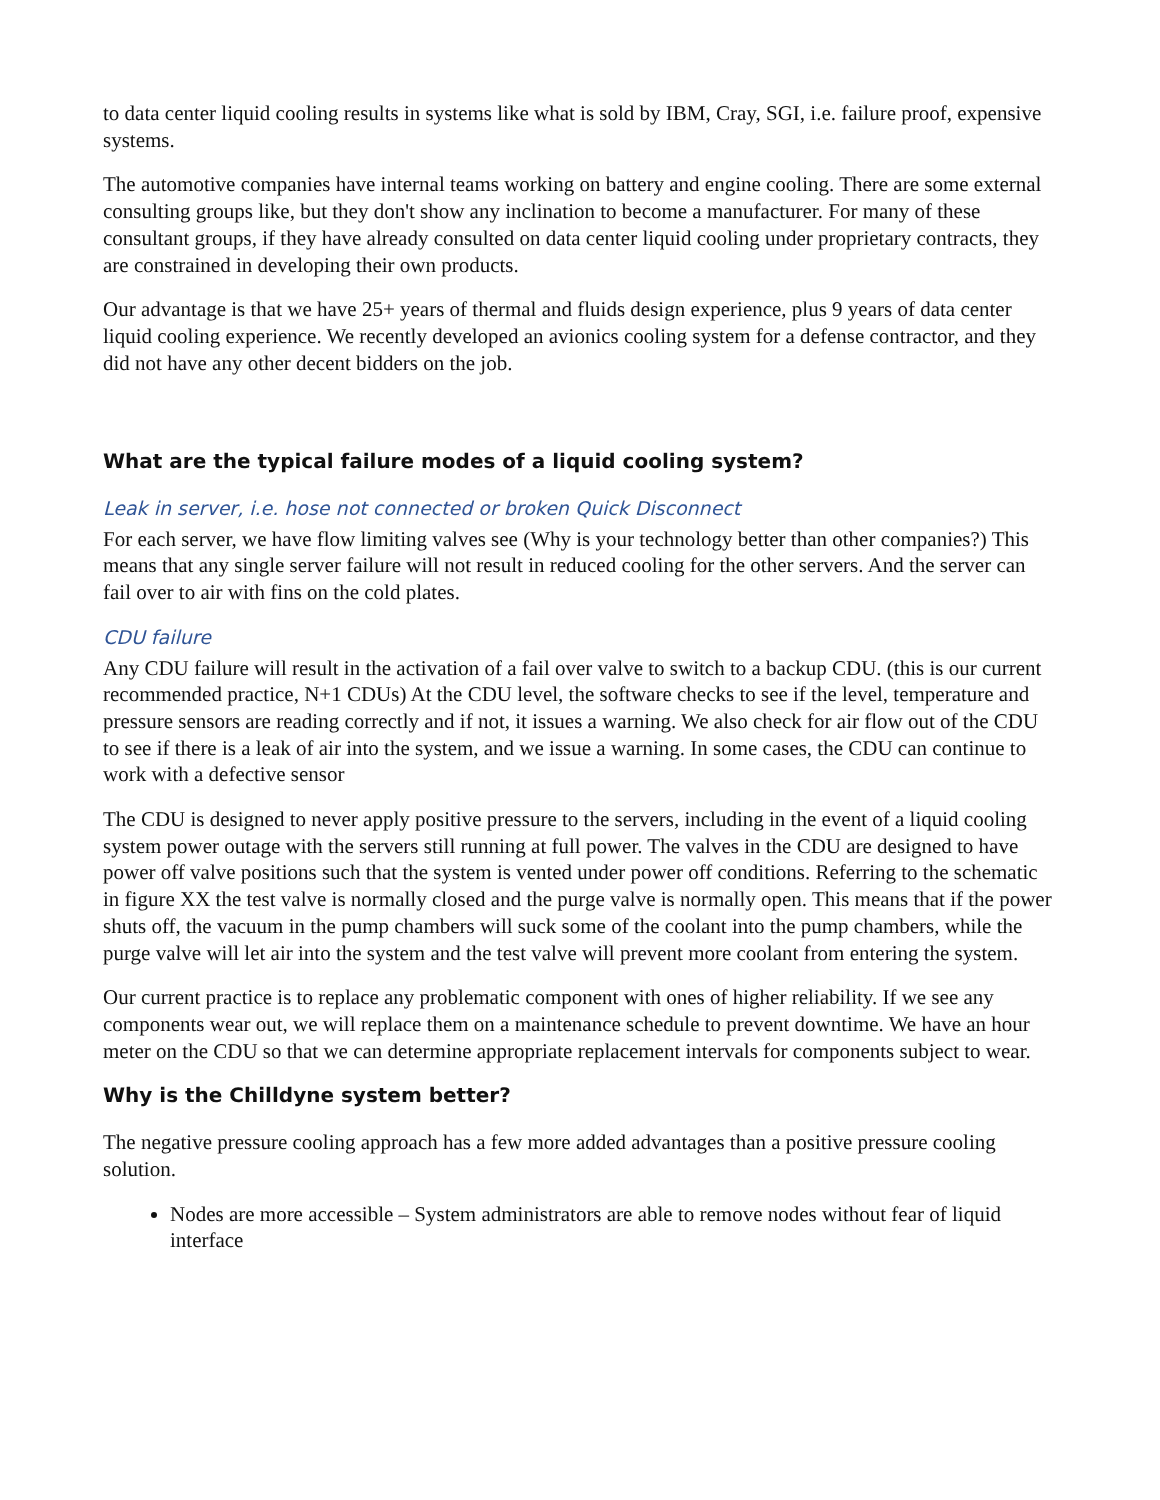to data center liquid cooling results in systems like what is sold by IBM, Cray, SGI, i.e. failure proof, expensive systems.
The automotive companies have internal teams working on battery and engine cooling. There are some external consulting groups like, but they don't show any inclination to become a manufacturer. For many of these consultant groups, if they have already consulted on data center liquid cooling under proprietary contracts, they are constrained in developing their own products.
Our advantage is that we have 25+ years of thermal and fluids design experience, plus 9 years of data center liquid cooling experience. We recently developed an avionics cooling system for a defense contractor, and they did not have any other decent bidders on the job.
What are the typical failure modes of a liquid cooling system?
Leak in server, i.e. hose not connected or broken Quick Disconnect
For each server, we have flow limiting valves see (Why is your technology better than other companies?) This means that any single server failure will not result in reduced cooling for the other servers. And the server can fail over to air with fins on the cold plates.
CDU failure
Any CDU failure will result in the activation of a fail over valve to switch to a backup CDU. (this is our current recommended practice, N+1 CDUs) At the CDU level, the software checks to see if the level, temperature and pressure sensors are reading correctly and if not, it issues a warning. We also check for air flow out of the CDU to see if there is a leak of air into the system, and we issue a warning. In some cases, the CDU can continue to work with a defective sensor
The CDU is designed to never apply positive pressure to the servers, including in the event of a liquid cooling system power outage with the servers still running at full power. The valves in the CDU are designed to have power off valve positions such that the system is vented under power off conditions. Referring to the schematic in figure XX the test valve is normally closed and the purge valve is normally open. This means that if the power shuts off, the vacuum in the pump chambers will suck some of the coolant into the pump chambers, while the purge valve will let air into the system and the test valve will prevent more coolant from entering the system.
Our current practice is to replace any problematic component with ones of higher reliability. If we see any components wear out, we will replace them on a maintenance schedule to prevent downtime. We have an hour meter on the CDU so that we can determine appropriate replacement intervals for components subject to wear.
Why is the Chilldyne system better?
The negative pressure cooling approach has a few more added advantages than a positive pressure cooling solution.
Nodes are more accessible – System administrators are able to remove nodes without fear of liquid interface